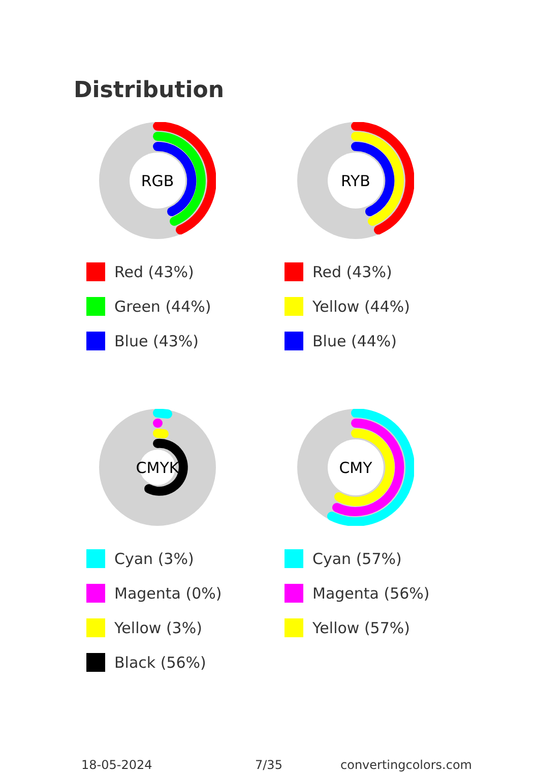Distribution
RGB
Red (43%)
Green (44%)
Blue (43%)
RYB
Red (43%)
Yellow (44%)
Blue (44%)
CMYK
Cyan (3%)
Magenta (0%)
Yellow (3%)
Black (56%)
CMY
Cyan (57%)
Magenta (56%)
Yellow (57%)
18-05-2024 7/35 convertingcolors.com